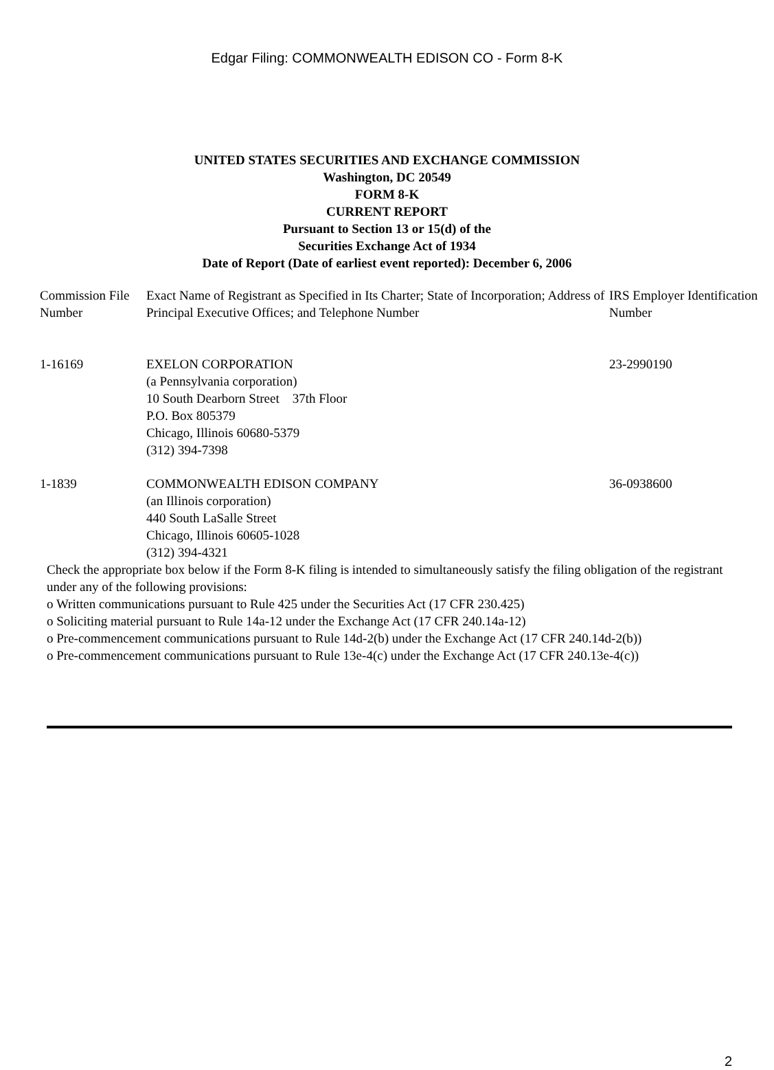Edgar Filing: COMMONWEALTH EDISON CO - Form 8-K
UNITED STATES SECURITIES AND EXCHANGE COMMISSION
Washington, DC 20549
FORM 8-K
CURRENT REPORT
Pursuant to Section 13 or 15(d) of the
Securities Exchange Act of 1934
Date of Report (Date of earliest event reported): December 6, 2006
| Commission File Number | Exact Name of Registrant as Specified in Its Charter; State of Incorporation; Address of Principal Executive Offices; and Telephone Number | IRS Employer Identification Number |
| --- | --- | --- |
| 1-16169 | EXELON CORPORATION (a Pennsylvania corporation) 10 South Dearborn Street 37th Floor P.O. Box 805379 Chicago, Illinois 60680-5379 (312) 394-7398 | 23-2990190 |
| 1-1839 | COMMONWEALTH EDISON COMPANY (an Illinois corporation) 440 South LaSalle Street Chicago, Illinois 60605-1028 (312) 394-4321 | 36-0938600 |
Check the appropriate box below if the Form 8-K filing is intended to simultaneously satisfy the filing obligation of the registrant under any of the following provisions:
o Written communications pursuant to Rule 425 under the Securities Act (17 CFR 230.425)
o Soliciting material pursuant to Rule 14a-12 under the Exchange Act (17 CFR 240.14a-12)
o Pre-commencement communications pursuant to Rule 14d-2(b) under the Exchange Act (17 CFR 240.14d-2(b))
o Pre-commencement communications pursuant to Rule 13e-4(c) under the Exchange Act (17 CFR 240.13e-4(c))
2